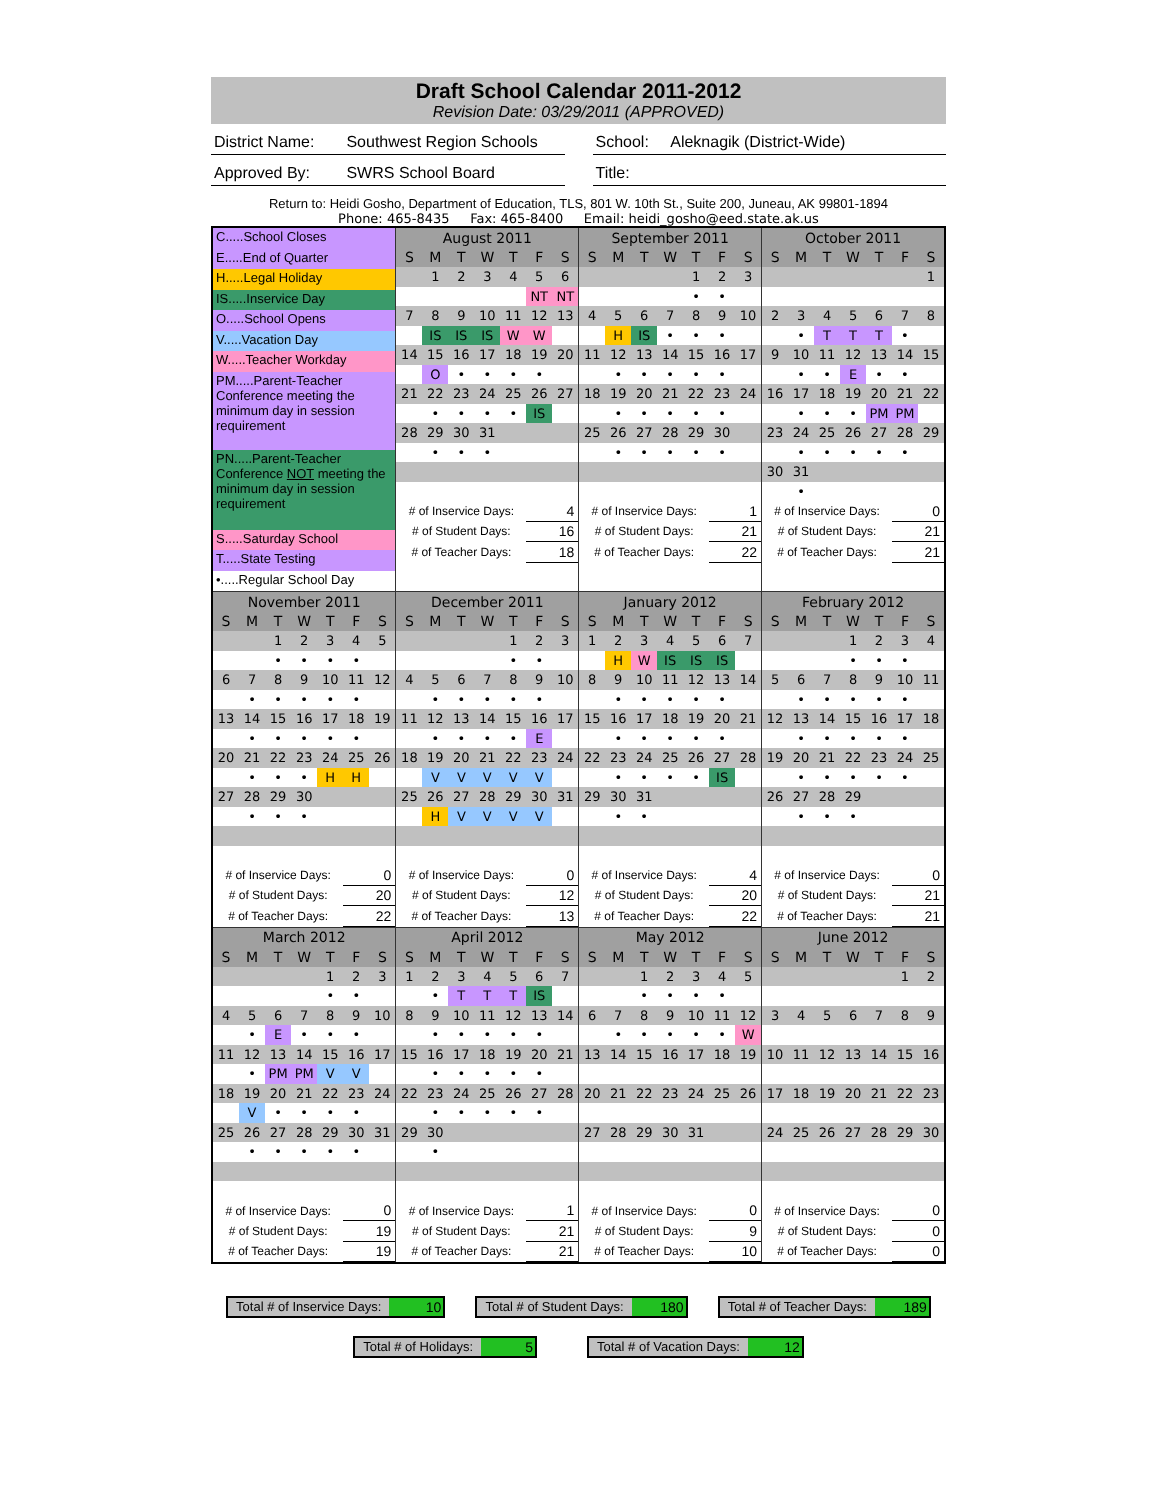Draft School Calendar 2011-2012
Revision Date: 03/29/2011 (APPROVED)
District Name: Southwest Region Schools
School: Aleknagik (District-Wide)
Approved By: SWRS School Board Title:
Return to: Heidi Gosho, Department of Education, TLS, 801 W. 10th St., Suite 200, Juneau, AK 99801-1894
Phone: 465-8435 Fax: 465-8400 Email: heidi_gosho@eed.state.ak.us
| C.....School Closes E.....End of Quarter H.....Legal Holiday IS.....Inservice Day O.....School Opens V.....Vacation Day W.....Teacher Workday PM.....Parent-Teacher Conference meeting the minimum day in session requirement PN.....Parent-Teacher Conference NOT meeting the minimum day in session requirement S.....Saturday School T.....State Testing •.....Regular School Day | / August 2011 / / / / / / / / S / M / T / W / T / F / S / / / 1 / 2 / 3 / 4 / 5 / 6 / / / / / / / NT / NT / / 7 / 8 / 9 / 10 / 11 / 12 / 13 / / / IS / IS / IS / W / W / / / 14 / 15 / 16 / 17 / 18 / 19 / 20 / / / O / • / • / • / • / / / 21 / 22 / 23 / 24 / 25 / 26 / 27 / / / • / • / • / • / IS / / / 28 / 29 / 30 / 31 / / / / / / • / • / • / / / / / # of Inservice Days: / / / / / 4 / / / # of Student Days: / / / / / 16 / / / # of Teacher Days: / / / / / 18 / / | / September 2011 / / / / / / / / S / M / T / W / T / F / S / / / / / / 1 / 2 / 3 / / / / / / • / • / / / 4 / 5 / 6 / 7 / 8 / 9 / 10 / / / H / IS / • / • / • / / / 11 / 12 / 13 / 14 / 15 / 16 / 17 / / / • / • / • / • / • / / / 18 / 19 / 20 / 21 / 22 / 23 / 24 / / / • / • / • / • / • / / / 25 / 26 / 27 / 28 / 29 / 30 / / / / • / • / • / • / • / / / # of Inservice Days: / / / / / 1 / / / # of Student Days: / / / / / 21 / / / # of Teacher Days: / / / / / 22 / / | / October 2011 / / / / / / / / S / M / T / W / T / F / S / / / / / / / / 1 / / 2 / 3 / 4 / 5 / 6 / 7 / 8 / / / • / T / T / T / • / / / 9 / 10 / 11 / 12 / 13 / 14 / 15 / / / • / • / E / • / • / / / 16 / 17 / 18 / 19 / 20 / 21 / 22 / / / • / • / • / PM / PM / / / 23 / 24 / 25 / 26 / 27 / 28 / 29 / / / • / • / • / • / • / / / 30 / 31 / / / / / / / / • / / / / / / / # of Inservice Days: / / / / / 0 / / / # of Student Days: / / / / / 21 / / / # of Teacher Days: / / / / / 21 / / |
| / November 2011 / / / / / / / / S / M / T / W / T / F / S / / / / 1 / 2 / 3 / 4 / 5 / / / / • / • / • / • / / / 6 / 7 / 8 / 9 / 10 / 11 / 12 / / / • / • / • / • / • / / / 13 / 14 / 15 / 16 / 17 / 18 / 19 / / / • / • / • / • / • / / / 20 / 21 / 22 / 23 / 24 / 25 / 26 / / / • / • / • / H / H / / / 27 / 28 / 29 / 30 / / / / / / • / • / • / / / / / # of Inservice Days: / / / / / 0 / / / # of Student Days: / / / / / 20 / / / # of Teacher Days: / / / / / 22 / / | / December 2011 / / / / / / / / S / M / T / W / T / F / S / / / / / / 1 / 2 / 3 / / / / / / • / • / / / 4 / 5 / 6 / 7 / 8 / 9 / 10 / / / • / • / • / • / • / / / 11 / 12 / 13 / 14 / 15 / 16 / 17 / / / • / • / • / • / E / / / 18 / 19 / 20 / 21 / 22 / 23 / 24 / / / V / V / V / V / V / / / 25 / 26 / 27 / 28 / 29 / 30 / 31 / / / H / V / V / V / V / / / # of Inservice Days: / / / / / 0 / / / # of Student Days: / / / / / 12 / / / # of Teacher Days: / / / / / 13 / / | / January 2012 / / / / / / / / S / M / T / W / T / F / S / / 1 / 2 / 3 / 4 / 5 / 6 / 7 / / / H / W / IS / IS / IS / / / 8 / 9 / 10 / 11 / 12 / 13 / 14 / / / • / • / • / • / • / / / 15 / 16 / 17 / 18 / 19 / 20 / 21 / / / • / • / • / • / • / / / 22 / 23 / 24 / 25 / 26 / 27 / 28 / / / • / • / • / • / IS / / / 29 / 30 / 31 / / / / / / / • / • / / / / / / # of Inservice Days: / / / / / 4 / / / # of Student Days: / / / / / 20 / / / # of Teacher Days: / / / / / 22 / / | / February 2012 / / / / / / / / S / M / T / W / T / F / S / / / / / 1 / 2 / 3 / 4 / / / / / • / • / • / / / 5 / 6 / 7 / 8 / 9 / 10 / 11 / / / • / • / • / • / • / / / 12 / 13 / 14 / 15 / 16 / 17 / 18 / / / • / • / • / • / • / / / 19 / 20 / 21 / 22 / 23 / 24 / 25 / / / • / • / • / • / • / / / 26 / 27 / 28 / 29 / / / / / / • / • / • / / / / / # of Inservice Days: / / / / / 0 / / / # of Student Days: / / / / / 21 / / / # of Teacher Days: / / / / / 21 / / |
| / March 2012 / / / / / / / / S / M / T / W / T / F / S / / / / / / 1 / 2 / 3 / / / / / / • / • / / / 4 / 5 / 6 / 7 / 8 / 9 / 10 / / / • / E / • / • / • / / / 11 / 12 / 13 / 14 / 15 / 16 / 17 / / / • / PM / PM / V / V / / / 18 / 19 / 20 / 21 / 22 / 23 / 24 / / / V / • / • / • / • / / / 25 / 26 / 27 / 28 / 29 / 30 / 31 / / / • / • / • / • / • / / / # of Inservice Days: / / / / / 0 / / / # of Student Days: / / / / / 19 / / / # of Teacher Days: / / / / / 19 / / | / April 2012 / / / / / / / / S / M / T / W / T / F / S / / 1 / 2 / 3 / 4 / 5 / 6 / 7 / / / • / T / T / T / IS / / / 8 / 9 / 10 / 11 / 12 / 13 / 14 / / / • / • / • / • / • / / / 15 / 16 / 17 / 18 / 19 / 20 / 21 / / / • / • / • / • / • / / / 22 / 23 / 24 / 25 / 26 / 27 / 28 / / / • / • / • / • / • / / / 29 / 30 / / / / / / / / • / / / / / / / # of Inservice Days: / / / / / 1 / / / # of Student Days: / / / / / 21 / / / # of Teacher Days: / / / / / 21 / / | / May 2012 / / / / / / / / S / M / T / W / T / F / S / / / / 1 / 2 / 3 / 4 / 5 / / / / • / • / • / • / / / 6 / 7 / 8 / 9 / 10 / 11 / 12 / / / • / • / • / • / • / W / / 13 / 14 / 15 / 16 / 17 / 18 / 19 / / 20 / 21 / 22 / 23 / 24 / 25 / 26 / / 27 / 28 / 29 / 30 / 31 / / / / # of Inservice Days: / / / / / 0 / / / # of Student Days: / / / / / 9 / / / # of Teacher Days: / / / / / 10 / / | / June 2012 / / / / / / / / S / M / T / W / T / F / S / / / / / / / 1 / 2 / / 3 / 4 / 5 / 6 / 7 / 8 / 9 / / 10 / 11 / 12 / 13 / 14 / 15 / 16 / / 17 / 18 / 19 / 20 / 21 / 22 / 23 / / 24 / 25 / 26 / 27 / 28 / 29 / 30 / / # of Inservice Days: / / / / / 0 / / / # of Student Days: / / / / / 0 / / / # of Teacher Days: / / / / / 0 / / |
Total # of Inservice Days: 10 Total # of Student Days: 180 Total # of Teacher Days: 189
Total # of Holidays: 5 Total # of Vacation Days: 12